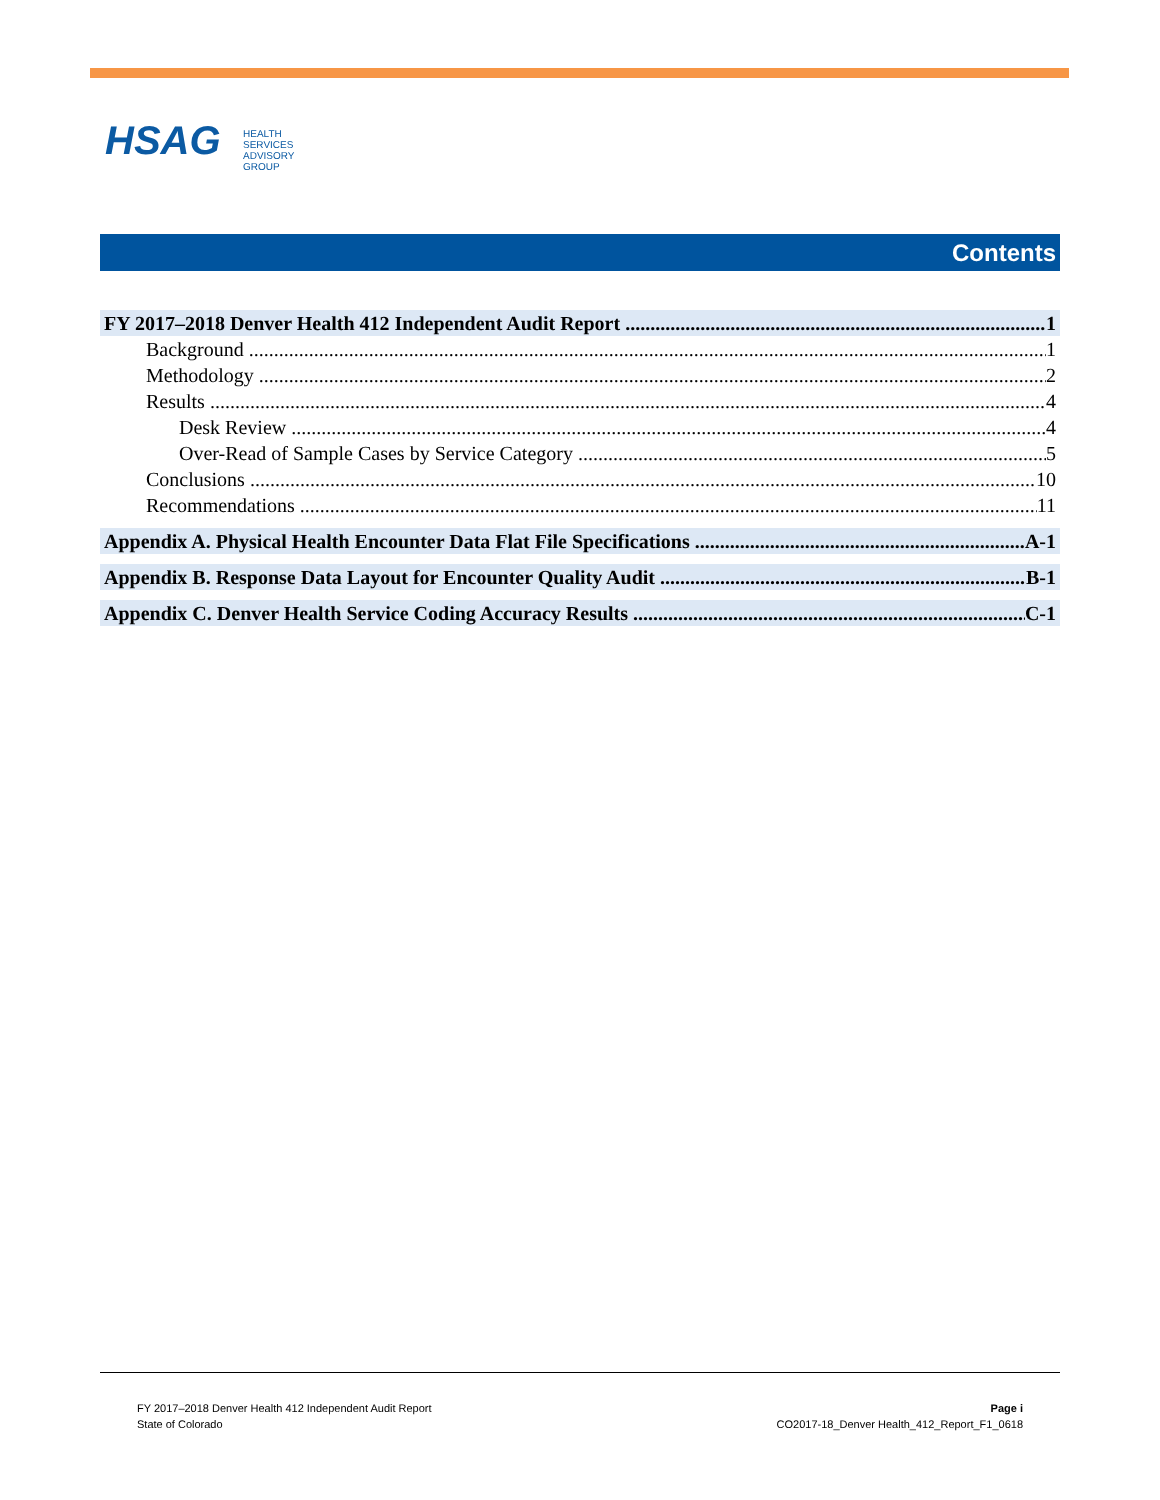HSAG
HEALTH SERVICES
ADVISORY GROUP
Contents
FY 2017–2018 Denver Health 412 Independent Audit Report 1
Background 1
Methodology 2
Results 4
Desk Review 4
Over-Read of Sample Cases by Service Category 5
Conclusions 10
Recommendations 11
Appendix A. Physical Health Encounter Data Flat File Specifications A-1
Appendix B. Response Data Layout for Encounter Quality Audit B-1
Appendix C. Denver Health Service Coding Accuracy Results C-1
FY 2017–2018 Denver Health 412 Independent Audit Report
State of Colorado
Page i
CO2017-18_Denver Health_412_Report_F1_0618